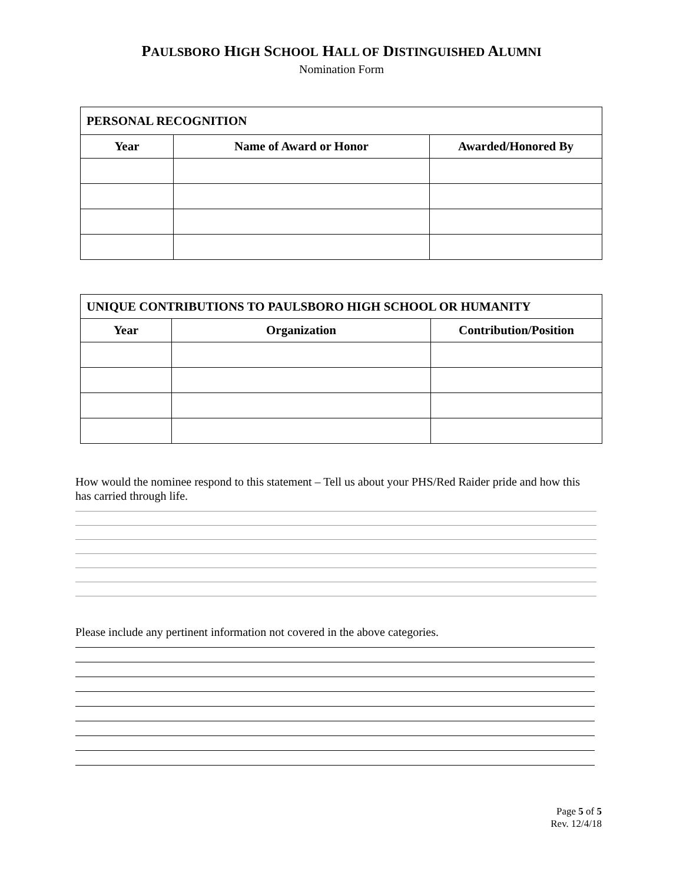PAULSBORO HIGH SCHOOL HALL OF DISTINGUISHED ALUMNI
Nomination Form
| PERSONAL RECOGNITION | | |
| --- | --- | --- |
| Year | Name of Award or Honor | Awarded/Honored By |
| UNIQUE CONTRIBUTIONS TO PAULSBORO HIGH SCHOOL OR HUMANITY | | |
| --- | --- | --- |
| Year | Organization | Contribution/Position |
How would the nominee respond to this statement – Tell us about your PHS/Red Raider pride and how this has carried through life.
Please include any pertinent information not covered in the above categories.
Page 5 of 5
Rev. 12/4/18